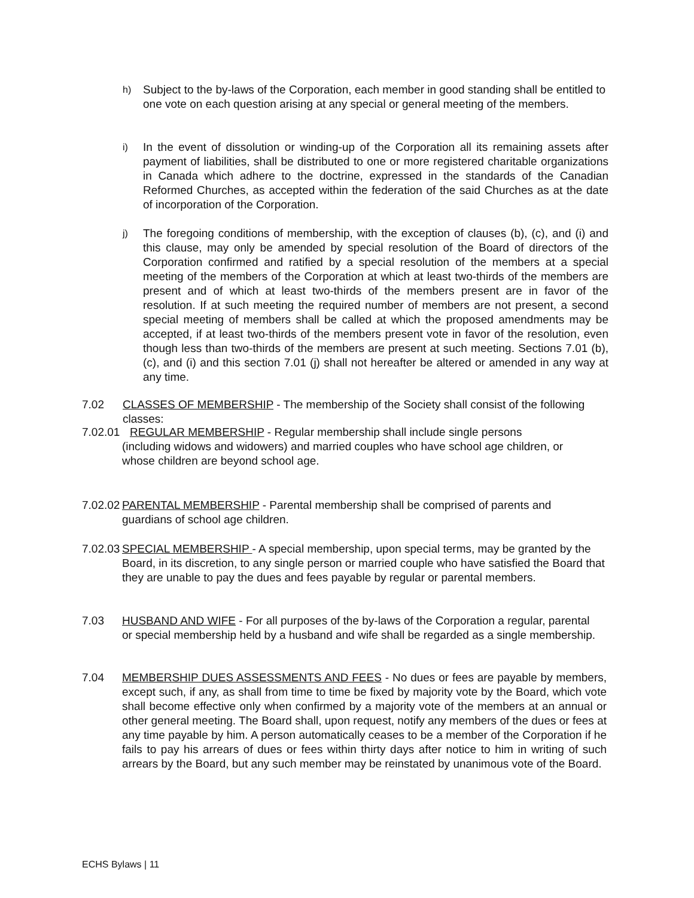h) Subject to the by-laws of the Corporation, each member in good standing shall be entitled to one vote on each question arising at any special or general meeting of the members.
i) In the event of dissolution or winding-up of the Corporation all its remaining assets after payment of liabilities, shall be distributed to one or more registered charitable organizations in Canada which adhere to the doctrine, expressed in the standards of the Canadian Reformed Churches, as accepted within the federation of the said Churches as at the date of incorporation of the Corporation.
j) The foregoing conditions of membership, with the exception of clauses (b), (c), and (i) and this clause, may only be amended by special resolution of the Board of directors of the Corporation confirmed and ratified by a special resolution of the members at a special meeting of the members of the Corporation at which at least two-thirds of the members are present and of which at least two-thirds of the members present are in favor of the resolution. If at such meeting the required number of members are not present, a second special meeting of members shall be called at which the proposed amendments may be accepted, if at least two-thirds of the members present vote in favor of the resolution, even though less than two-thirds of the members are present at such meeting. Sections 7.01 (b), (c), and (i) and this section 7.01 (j) shall not hereafter be altered or amended in any way at any time.
7.02 CLASSES OF MEMBERSHIP - The membership of the Society shall consist of the following classes:
7.02.01 REGULAR MEMBERSHIP - Regular membership shall include single persons
(including widows and widowers) and married couples who have school age children, or
whose children are beyond school age.
7.02.02 PARENTAL MEMBERSHIP - Parental membership shall be comprised of parents and guardians of school age children.
7.02.03 SPECIAL MEMBERSHIP - A special membership, upon special terms, may be granted by the Board, in its discretion, to any single person or married couple who have satisfied the Board that they are unable to pay the dues and fees payable by regular or parental members.
7.03 HUSBAND AND WIFE - For all purposes of the by-laws of the Corporation a regular, parental or special membership held by a husband and wife shall be regarded as a single membership.
7.04 MEMBERSHIP DUES ASSESSMENTS AND FEES - No dues or fees are payable by members, except such, if any, as shall from time to time be fixed by majority vote by the Board, which vote shall become effective only when confirmed by a majority vote of the members at an annual or other general meeting. The Board shall, upon request, notify any members of the dues or fees at any time payable by him. A person automatically ceases to be a member of the Corporation if he fails to pay his arrears of dues or fees within thirty days after notice to him in writing of such arrears by the Board, but any such member may be reinstated by unanimous vote of the Board.
ECHS Bylaws | 11